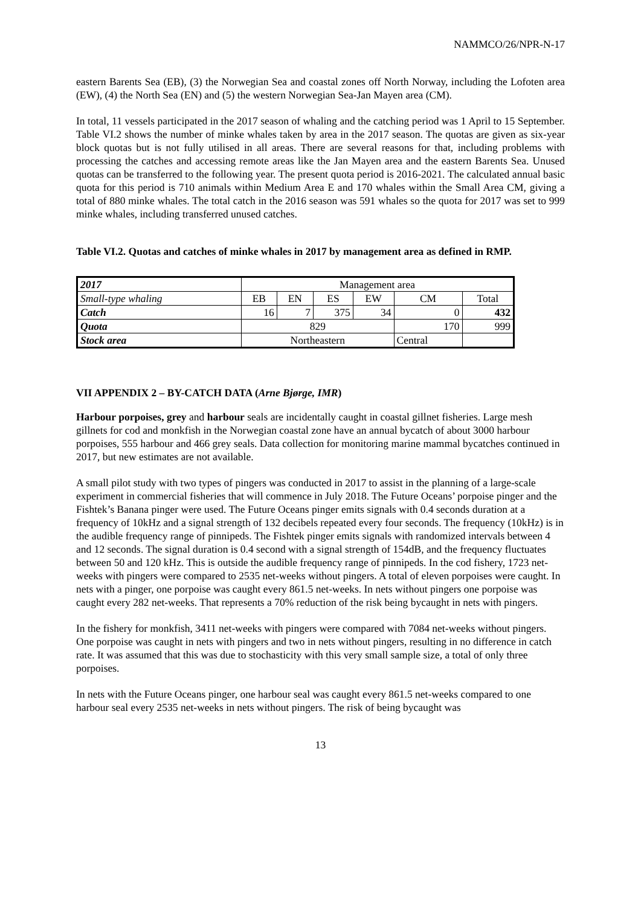NAMMCO/26/NPR-N-17
eastern Barents Sea (EB), (3) the Norwegian Sea and coastal zones off North Norway, including the Lofoten area (EW), (4) the North Sea (EN) and (5) the western Norwegian Sea-Jan Mayen area (CM).
In total, 11 vessels participated in the 2017 season of whaling and the catching period was 1 April to 15 September. Table VI.2 shows the number of minke whales taken by area in the 2017 season. The quotas are given as six-year block quotas but is not fully utilised in all areas. There are several reasons for that, including problems with processing the catches and accessing remote areas like the Jan Mayen area and the eastern Barents Sea. Unused quotas can be transferred to the following year. The present quota period is 2016-2021. The calculated annual basic quota for this period is 710 animals within Medium Area E and 170 whales within the Small Area CM, giving a total of 880 minke whales. The total catch in the 2016 season was 591 whales so the quota for 2017 was set to 999 minke whales, including transferred unused catches.
Table VI.2. Quotas and catches of minke whales in 2017 by management area as defined in RMP.
| 2017 | Management area | | | | | |
| Small-type whaling | EB | EN | ES | EW | CM | Total |
| Catch | 16 | 7 | 375 | 34 | 0 | 432 |
| Quota | 829 | | | | 170 | 999 |
| Stock area | Northeastern | | | | Central | |
VII APPENDIX 2 – BY-CATCH DATA (Arne Bjørge, IMR)
Harbour porpoises, grey and harbour seals are incidentally caught in coastal gillnet fisheries. Large mesh gillnets for cod and monkfish in the Norwegian coastal zone have an annual bycatch of about 3000 harbour porpoises, 555 harbour and 466 grey seals. Data collection for monitoring marine mammal bycatches continued in 2017, but new estimates are not available.
A small pilot study with two types of pingers was conducted in 2017 to assist in the planning of a large-scale experiment in commercial fisheries that will commence in July 2018. The Future Oceans’ porpoise pinger and the Fishtek’s Banana pinger were used. The Future Oceans pinger emits signals with 0.4 seconds duration at a frequency of 10kHz and a signal strength of 132 decibels repeated every four seconds. The frequency (10kHz) is in the audible frequency range of pinnipeds. The Fishtek pinger emits signals with randomized intervals between 4 and 12 seconds. The signal duration is 0.4 second with a signal strength of 154dB, and the frequency fluctuates between 50 and 120 kHz. This is outside the audible frequency range of pinnipeds. In the cod fishery, 1723 net-weeks with pingers were compared to 2535 net-weeks without pingers. A total of eleven porpoises were caught. In nets with a pinger, one porpoise was caught every 861.5 net-weeks. In nets without pingers one porpoise was caught every 282 net-weeks. That represents a 70% reduction of the risk being bycaught in nets with pingers.
In the fishery for monkfish, 3411 net-weeks with pingers were compared with 7084 net-weeks without pingers. One porpoise was caught in nets with pingers and two in nets without pingers, resulting in no difference in catch rate. It was assumed that this was due to stochasticity with this very small sample size, a total of only three porpoises.
In nets with the Future Oceans pinger, one harbour seal was caught every 861.5 net-weeks compared to one harbour seal every 2535 net-weeks in nets without pingers. The risk of being bycaught was
13